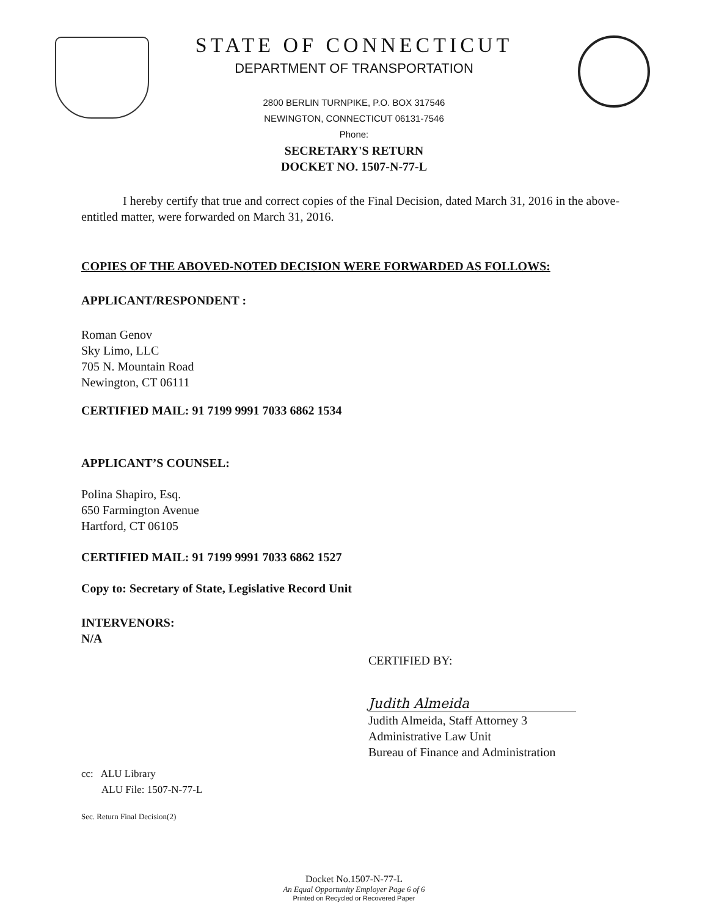STATE OF CONNECTICUT
DEPARTMENT OF TRANSPORTATION
2800 BERLIN TURNPIKE, P.O. BOX 317546
NEWINGTON, CONNECTICUT 06131-7546
Phone:
SECRETARY'S RETURN
DOCKET NO. 1507-N-77-L
I hereby certify that true and correct copies of the Final Decision, dated March 31, 2016 in the above-entitled matter, were forwarded on March 31, 2016.
COPIES OF THE ABOVED-NOTED DECISION WERE FORWARDED AS FOLLOWS:
APPLICANT/RESPONDENT :
Roman Genov
Sky Limo, LLC
705 N. Mountain Road
Newington, CT 06111
CERTIFIED MAIL: 91 7199 9991 7033 6862 1534
APPLICANT’S COUNSEL:
Polina Shapiro, Esq.
650 Farmington Avenue
Hartford, CT 06105
CERTIFIED MAIL: 91 7199 9991 7033 6862 1527
Copy to: Secretary of State, Legislative Record Unit
INTERVENORS:
N/A
CERTIFIED BY:
Judith Almeida
Judith Almeida, Staff Attorney 3
Administrative Law Unit
Bureau of Finance and Administration
cc: ALU Library
ALU File: 1507-N-77-L
Sec. Return Final Decision(2)
Docket No.1507-N-77-L
An Equal Opportunity Employer Page 6 of 6
Printed on Recycled or Recovered Paper